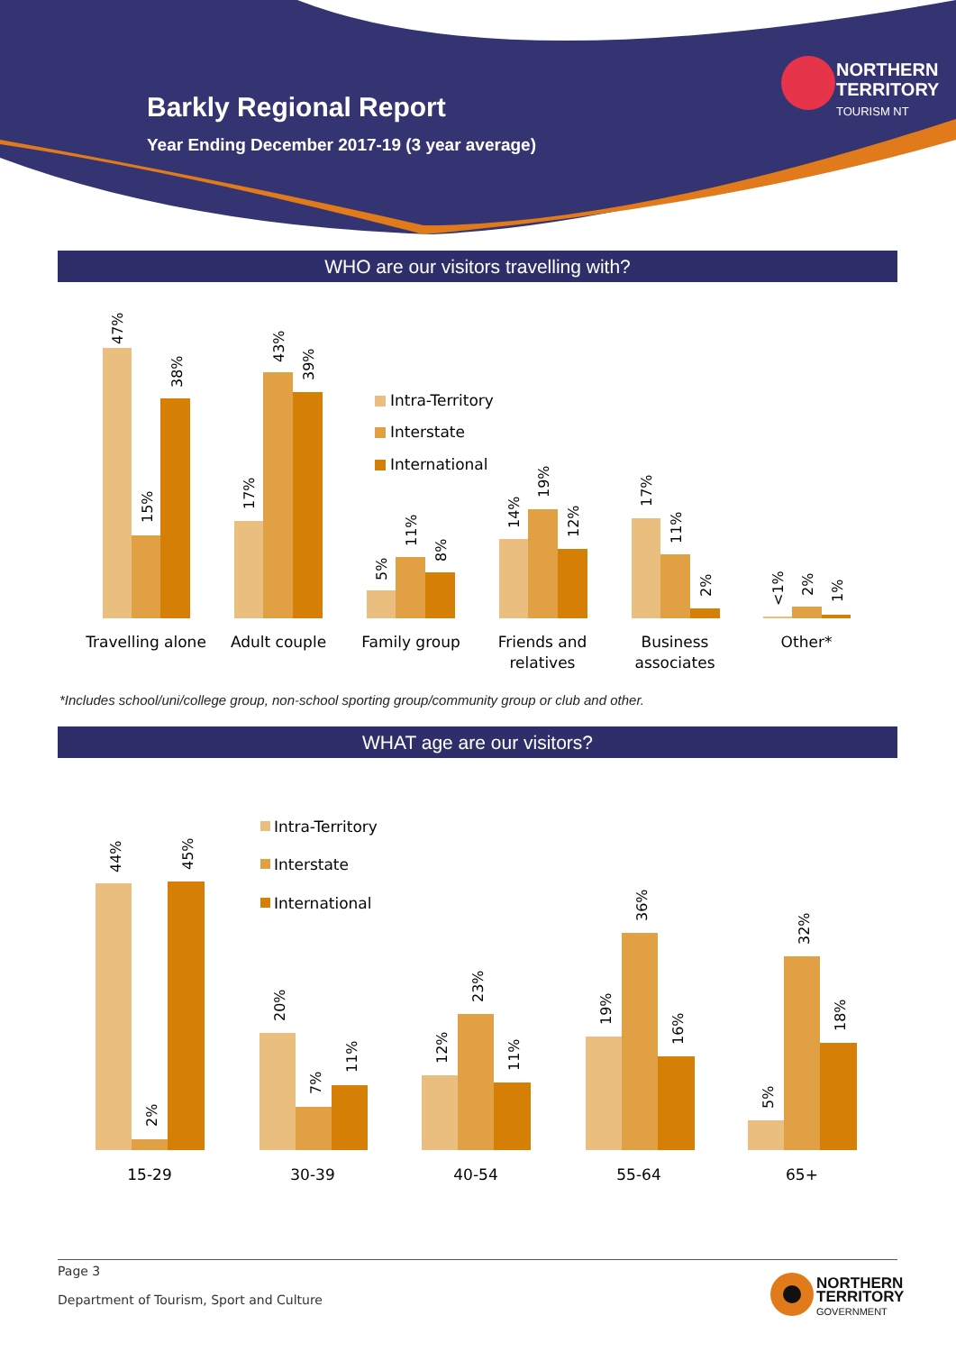Barkly Regional Report
Year Ending December 2017-19 (3 year average)
NORTHERN
TERRITORY
TOURISM NT
WHO are our visitors travelling with?
Travelling alone
Adult couple
Family group
Friends and
relatives
Business
associates
Other*
47%
15%
38%
17%
43%
39%
5%
11%
8%
14%
19%
12%
17%
11%
2%
<1%
2%
1%
Intra-Territory
Interstate
International
*Includes school/uni/college group, non-school sporting group/community group or club and other.
WHAT age are our visitors?
15-29
30-39
40-54
55-64
65+
44%
2%
45%
20%
7%
11%
12%
23%
11%
19%
36%
16%
5%
32%
18%
Intra-Territory
Interstate
International
Page 3
Department of Tourism, Sport and Culture
NORTHERN
TERRITORY
GOVERNMENT